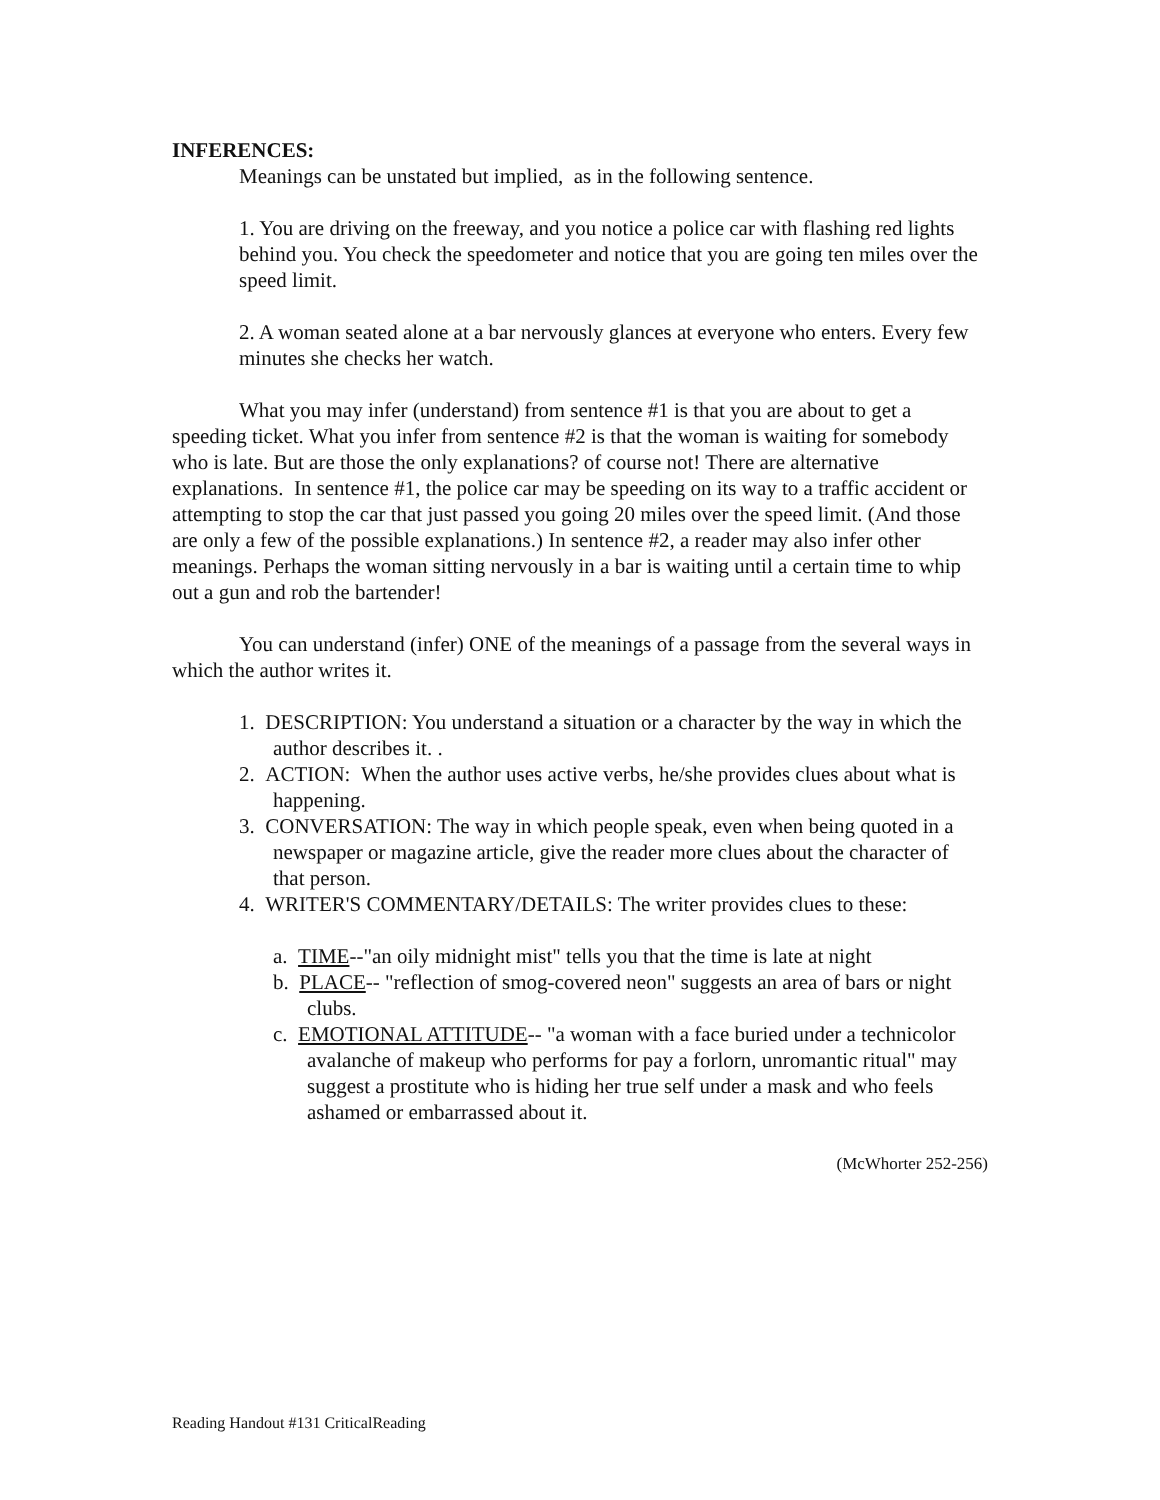INFERENCES:
Meanings can be unstated but implied, as in the following sentence.
1. You are driving on the freeway, and you notice a police car with flashing red lights behind you. You check the speedometer and notice that you are going ten miles over the speed limit.
2. A woman seated alone at a bar nervously glances at everyone who enters. Every few minutes she checks her watch.
What you may infer (understand) from sentence #1 is that you are about to get a speeding ticket. What you infer from sentence #2 is that the woman is waiting for somebody who is late. But are those the only explanations? of course not! There are alternative explanations. In sentence #1, the police car may be speeding on its way to a traffic accident or attempting to stop the car that just passed you going 20 miles over the speed limit. (And those are only a few of the possible explanations.) In sentence #2, a reader may also infer other meanings. Perhaps the woman sitting nervously in a bar is waiting until a certain time to whip out a gun and rob the bartender!
You can understand (infer) ONE of the meanings of a passage from the several ways in which the author writes it.
1. DESCRIPTION: You understand a situation or a character by the way in which the author describes it. .
2. ACTION: When the author uses active verbs, he/she provides clues about what is happening.
3. CONVERSATION: The way in which people speak, even when being quoted in a newspaper or magazine article, give the reader more clues about the character of that person.
4. WRITER'S COMMENTARY/DETAILS: The writer provides clues to these:
a. TIME--"an oily midnight mist" tells you that the time is late at night
b. PLACE-- "reflection of smog-covered neon" suggests an area of bars or night clubs.
c. EMOTIONAL ATTITUDE-- "a woman with a face buried under a technicolor avalanche of makeup who performs for pay a forlorn, unromantic ritual" may suggest a prostitute who is hiding her true self under a mask and who feels ashamed or embarrassed about it.
(McWhorter 252-256)
Reading Handout #131 CriticalReading